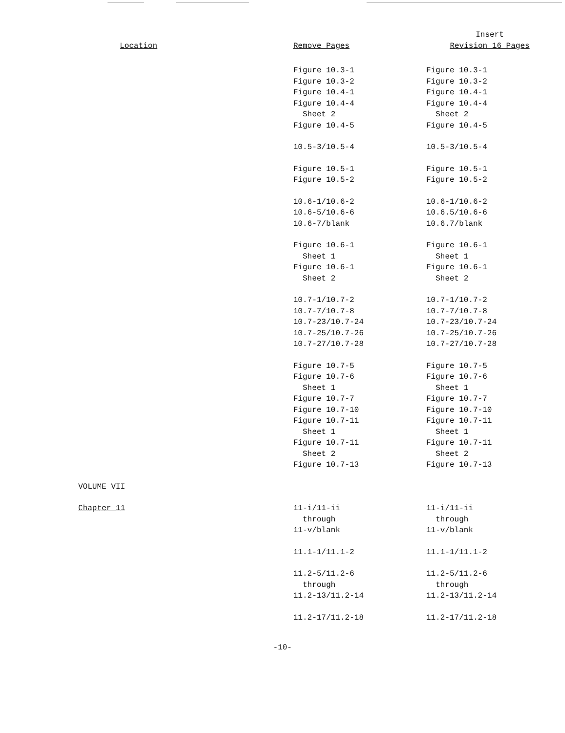| Location | Remove Pages | Insert Revision 16 Pages |
| --- | --- | --- |
| | Figure 10.3-1 Figure 10.3-2 Figure 10.4-1 Figure 10.4-4 Sheet 2 Figure 10.4-5 | Figure 10.3-1 Figure 10.3-2 Figure 10.4-1 Figure 10.4-4 Sheet 2 Figure 10.4-5 |
| | 10.5-3/10.5-4 | 10.5-3/10.5-4 |
| | Figure 10.5-1 Figure 10.5-2 | Figure 10.5-1 Figure 10.5-2 |
| | 10.6-1/10.6-2 10.6-5/10.6-6 10.6-7/blank | 10.6-1/10.6-2 10.6.5/10.6-6 10.6.7/blank |
| | Figure 10.6-1 Sheet 1 Figure 10.6-1 Sheet 2 | Figure 10.6-1 Sheet 1 Figure 10.6-1 Sheet 2 |
| | 10.7-1/10.7-2 10.7-7/10.7-8 10.7-23/10.7-24 10.7-25/10.7-26 10.7-27/10.7-28 | 10.7-1/10.7-2 10.7-7/10.7-8 10.7-23/10.7-24 10.7-25/10.7-26 10.7-27/10.7-28 |
| | Figure 10.7-5 Figure 10.7-6 Sheet 1 Figure 10.7-7 Figure 10.7-10 Figure 10.7-11 Sheet 1 Figure 10.7-11 Sheet 2 Figure 10.7-13 | Figure 10.7-5 Figure 10.7-6 Sheet 1 Figure 10.7-7 Figure 10.7-10 Figure 10.7-11 Sheet 1 Figure 10.7-11 Sheet 2 Figure 10.7-13 |
| VOLUME VII | | |
| Chapter 11 | 11-i/11-ii through 11-v/blank | 11-i/11-ii through 11-v/blank |
| | 11.1-1/11.1-2 | 11.1-1/11.1-2 |
| | 11.2-5/11.2-6 through 11.2-13/11.2-14 | 11.2-5/11.2-6 through 11.2-13/11.2-14 |
| | 11.2-17/11.2-18 | 11.2-17/11.2-18 |
-10-